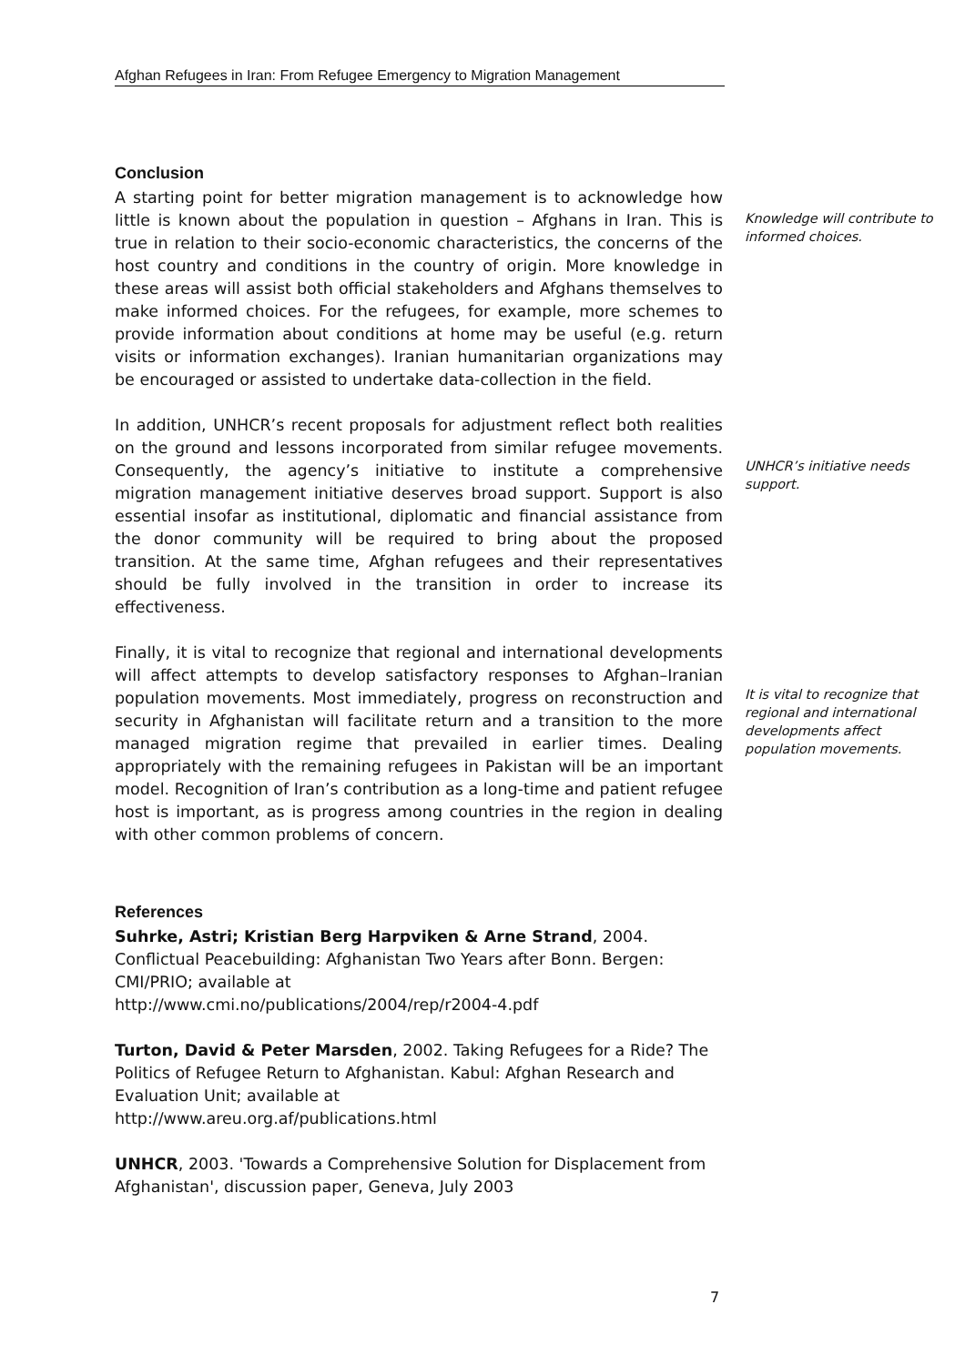Afghan Refugees in Iran: From Refugee Emergency to Migration Management
Conclusion
A starting point for better migration management is to acknowledge how little is known about the population in question – Afghans in Iran. This is true in relation to their socio-economic characteristics, the concerns of the host country and conditions in the country of origin. More knowledge in these areas will assist both official stakeholders and Afghans themselves to make informed choices. For the refugees, for example, more schemes to provide information about conditions at home may be useful (e.g. return visits or information exchanges). Iranian humanitarian organizations may be encouraged or assisted to undertake data-collection in the field.
In addition, UNHCR’s recent proposals for adjustment reflect both realities on the ground and lessons incorporated from similar refugee movements. Consequently, the agency’s initiative to institute a comprehensive migration management initiative deserves broad support. Support is also essential insofar as institutional, diplomatic and financial assistance from the donor community will be required to bring about the proposed transition. At the same time, Afghan refugees and their representatives should be fully involved in the transition in order to increase its effectiveness.
Finally, it is vital to recognize that regional and international developments will affect attempts to develop satisfactory responses to Afghan–Iranian population movements. Most immediately, progress on reconstruction and security in Afghanistan will facilitate return and a transition to the more managed migration regime that prevailed in earlier times. Dealing appropriately with the remaining refugees in Pakistan will be an important model. Recognition of Iran’s contribution as a long-time and patient refugee host is important, as is progress among countries in the region in dealing with other common problems of concern.
References
Suhrke, Astri; Kristian Berg Harpviken & Arne Strand, 2004. Conflictual Peacebuilding: Afghanistan Two Years after Bonn. Bergen: CMI/PRIO; available at
http://www.cmi.no/publications/2004/rep/r2004-4.pdf
Turton, David & Peter Marsden, 2002. Taking Refugees for a Ride? The Politics of Refugee Return to Afghanistan. Kabul: Afghan Research and Evaluation Unit; available at
http://www.areu.org.af/publications.html
UNHCR, 2003. 'Towards a Comprehensive Solution for Displacement from Afghanistan', discussion paper, Geneva, July 2003
Knowledge will contribute to informed choices.
UNHCR’s initiative needs support.
It is vital to recognize that regional and international developments affect population movements.
7